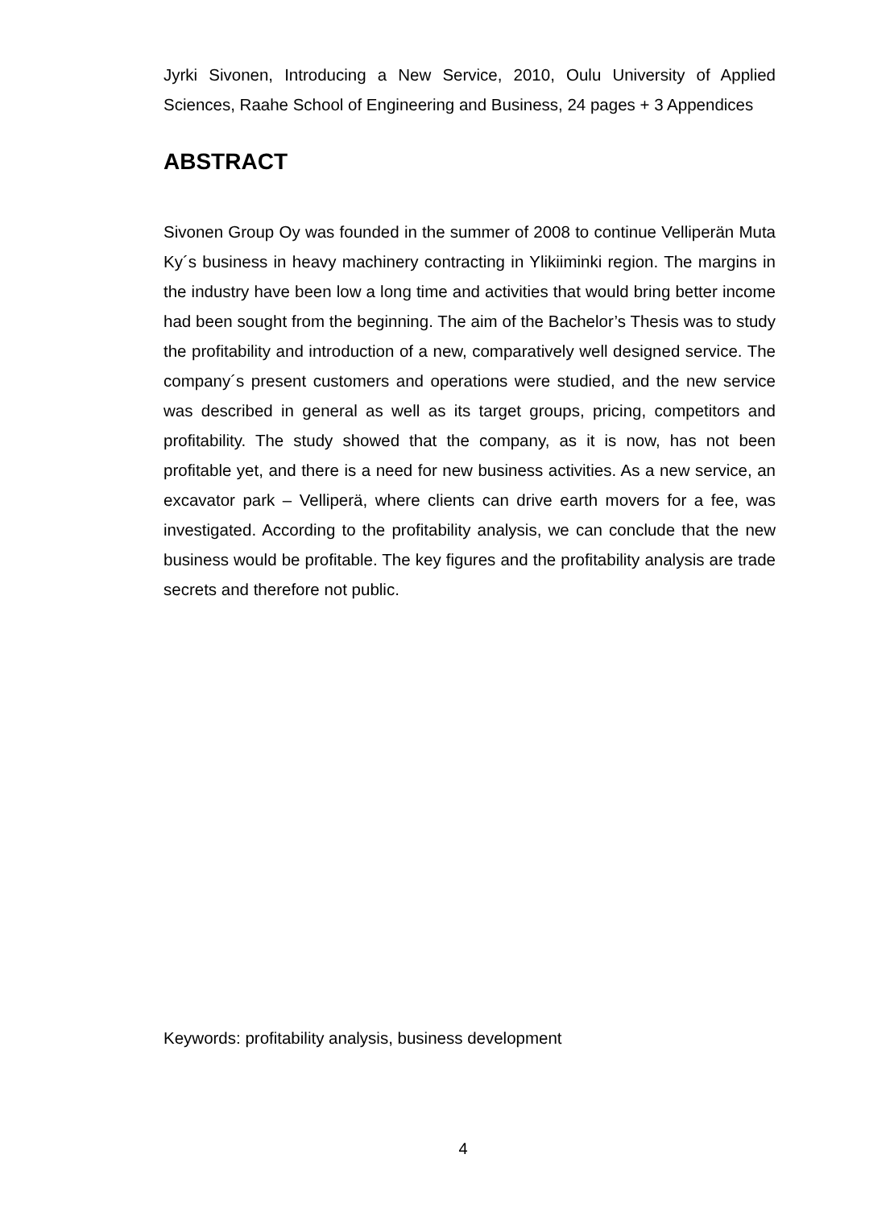Jyrki Sivonen, Introducing a New Service, 2010, Oulu University of Applied Sciences, Raahe School of Engineering and Business, 24 pages + 3 Appendices
ABSTRACT
Sivonen Group Oy was founded in the summer of 2008 to continue Velliperän Muta Ky´s business in heavy machinery contracting in Ylikiiminki region. The margins in the industry have been low a long time and activities that would bring better income had been sought from the beginning. The aim of the Bachelor’s Thesis was to study the profitability and introduction of a new, comparatively well designed service. The company´s present customers and operations were studied, and the new service was described in general as well as its target groups, pricing, competitors and profitability. The study showed that the company, as it is now, has not been profitable yet, and there is a need for new business activities. As a new service, an excavator park – Velliperä, where clients can drive earth movers for a fee, was investigated. According to the profitability analysis, we can conclude that the new business would be profitable. The key figures and the profitability analysis are trade secrets and therefore not public.
Keywords: profitability analysis, business development
4